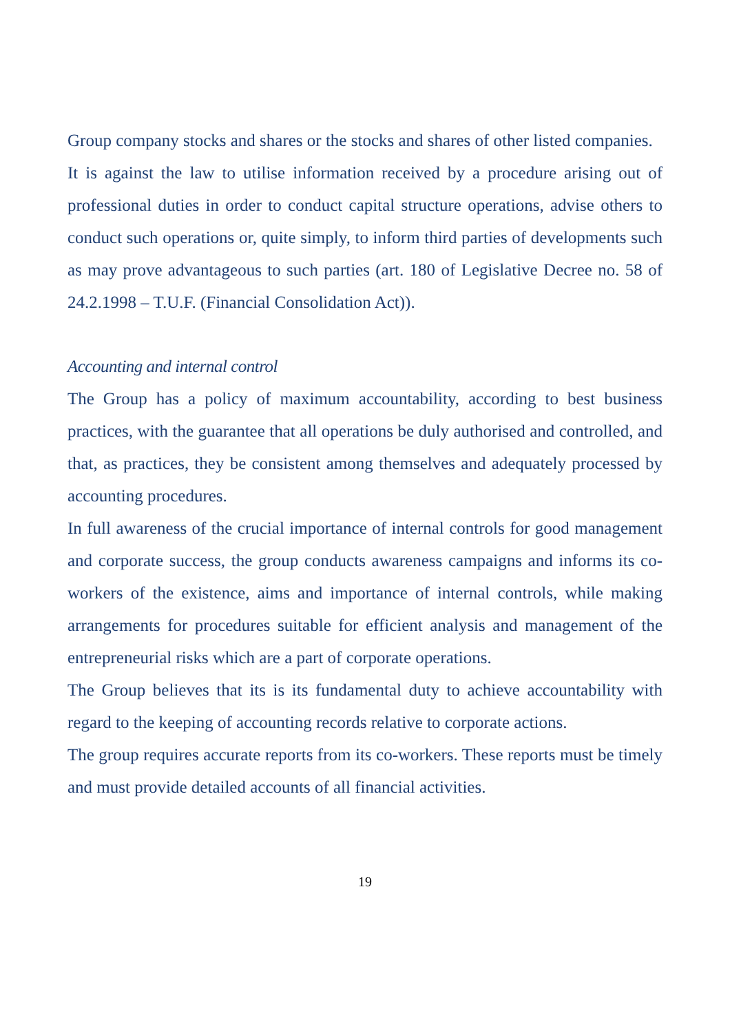Group company stocks and shares or the stocks and shares of other listed companies.
It is against the law to utilise information received by a procedure arising out of professional duties in order to conduct capital structure operations, advise others to conduct such operations or, quite simply, to inform third parties of developments such as may prove advantageous to such parties (art. 180 of Legislative Decree no. 58 of 24.2.1998 – T.U.F. (Financial Consolidation Act)).
Accounting and internal control
The Group has a policy of maximum accountability, according to best business practices, with the guarantee that all operations be duly authorised and controlled, and that, as practices, they be consistent among themselves and adequately processed by accounting procedures.
In full awareness of the crucial importance of internal controls for good management and corporate success, the group conducts awareness campaigns and informs its co-workers of the existence, aims and importance of internal controls, while making arrangements for procedures suitable for efficient analysis and management of the entrepreneurial risks which are a part of corporate operations.
The Group believes that its is its fundamental duty to achieve accountability with regard to the keeping of accounting records relative to corporate actions.
The group requires accurate reports from its co-workers. These reports must be timely and must provide detailed accounts of all financial activities.
19